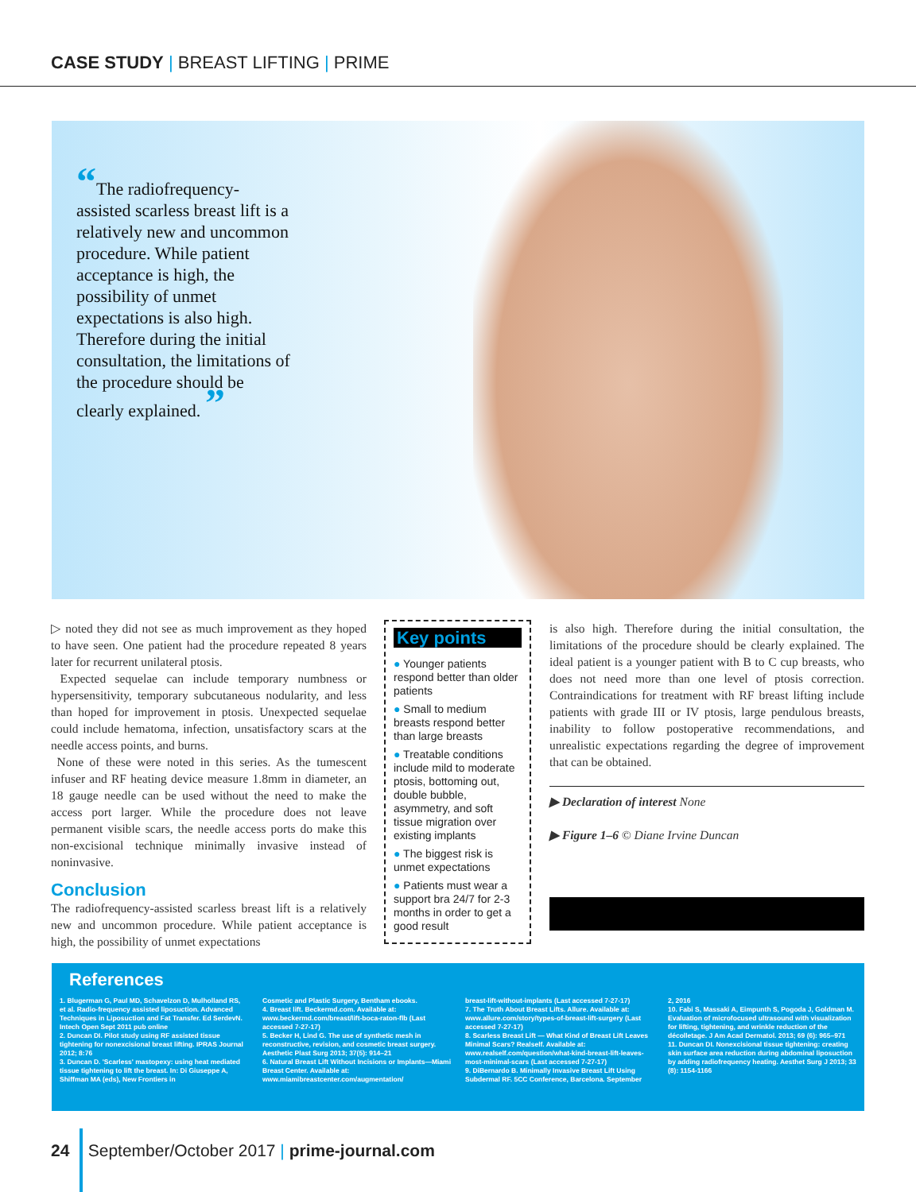CASE STUDY | BREAST LIFTING | PRIME
“The radiofrequency-assisted scarless breast lift is a relatively new and uncommon procedure. While patient acceptance is high, the possibility of unmet expectations is also high. Therefore during the initial consultation, the limitations of the procedure should be clearly explained. ”
▷ noted they did not see as much improvement as they hoped to have seen. One patient had the procedure repeated 8 years later for recurrent unilateral ptosis.
Expected sequelae can include temporary numbness or hypersensitivity, temporary subcutaneous nodularity, and less than hoped for improvement in ptosis. Unexpected sequelae could include hematoma, infection, unsatisfactory scars at the needle access points, and burns.
None of these were noted in this series. As the tumescent infuser and RF heating device measure 1.8mm in diameter, an 18 gauge needle can be used without the need to make the access port larger. While the procedure does not leave permanent visible scars, the needle access ports do make this non-excisional technique minimally invasive instead of noninvasive.
Conclusion
The radiofrequency-assisted scarless breast lift is a relatively new and uncommon procedure. While patient acceptance is high, the possibility of unmet expectations
Key points
● Younger patients respond better than older patients
● Small to medium breasts respond better than large breasts
● Treatable conditions include mild to moderate ptosis, bottoming out, double bubble, asymmetry, and soft tissue migration over existing implants
● The biggest risk is unmet expectations
● Patients must wear a support bra 24/7 for 2-3 months in order to get a good result
is also high. Therefore during the initial consultation, the limitations of the procedure should be clearly explained. The ideal patient is a younger patient with B to C cup breasts, who does not need more than one level of ptosis correction. Contraindications for treatment with RF breast lifting include patients with grade III or IV ptosis, large pendulous breasts, inability to follow postoperative recommendations, and unrealistic expectations regarding the degree of improvement that can be obtained.
▶ Declaration of interest None
▶ Figure 1–6 © Diane Irvine Duncan
References
1. Blugerman G, Paul MD, Schavelzon D, Mulholland RS, et al. Radio-frequency assisted liposuction. Advanced Techniques in Liposuction and Fat Transfer. Ed SerdevN. Intech Open Sept 2011 pub online
2. Duncan DI. Pilot study using RF assisted tissue tightening for nonexcisional breast lifting. IPRAS Journal 2012; 8:76
3. Duncan D. 'Scarless' mastopexy: using heat mediated tissue tightening to lift the breast. In: Di Giuseppe A, Shiffman MA (eds), New Frontiers in
Cosmetic and Plastic Surgery, Bentham ebooks.
4. Breast lift. Beckermd.com. Available at: www.beckermd.com/breast/lift-boca-raton-flb (Last accessed 7-27-17)
5. Becker H, Lind G. The use of synthetic mesh in reconstructive, revision, and cosmetic breast surgery. Aesthetic Plast Surg 2013; 37(5): 914–21
6. Natural Breast Lift Without Incisions or Implants—Miami Breast Center. Available at: www.miamibreastcenter.com/augmentation/
breast-lift-without-implants (Last accessed 7-27-17)
7. The Truth About Breast Lifts. Allure. Available at: www.allure.com/story/types-of-breast-lift-surgery (Last accessed 7-27-17)
8. Scarless Breast Lift — What Kind of Breast Lift Leaves Minimal Scars? Realself. Available at: www.realself.com/question/what-kind-breast-lift-leaves-most-minimal-scars (Last accessed 7-27-17)
9. DiBernardo B. Minimally Invasive Breast Lift Using Subdermal RF. 5CC Conference, Barcelona. September
2, 2016
10. Fabi S, Massaki A, Eimpunth S, Pogoda J, Goldman M. Evaluation of microfocused ultrasound with visualization for lifting, tightening, and wrinkle reduction of the décolletage. J Am Acad Dermatol. 2013; 69 (6): 965–971
11. Duncan DI. Nonexcisional tissue tightening: creating skin surface area reduction during abdominal liposuction by adding radiofrequency heating. Aesthet Surg J 2013; 33 (8): 1154-1166
24 September/October 2017 | prime-journal.com